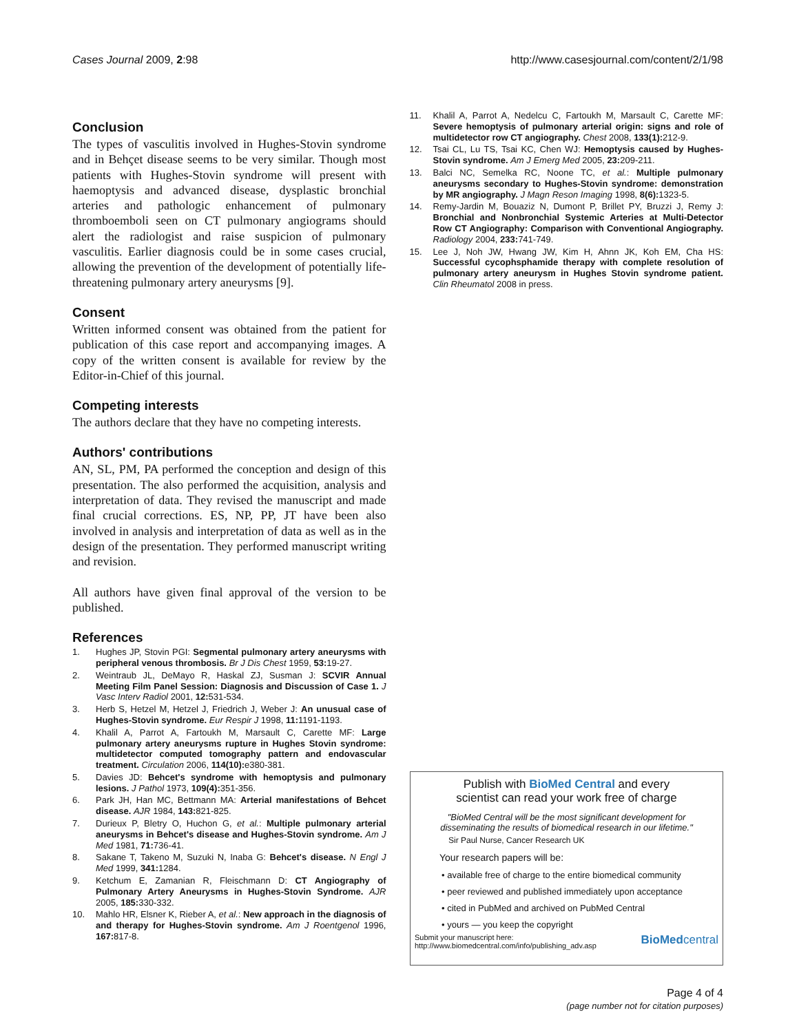Cases Journal 2009, 2:98 http://www.casesjournal.com/content/2/1/98
Conclusion
The types of vasculitis involved in Hughes-Stovin syndrome and in Behçet disease seems to be very similar. Though most patients with Hughes-Stovin syndrome will present with haemoptysis and advanced disease, dysplastic bronchial arteries and pathologic enhancement of pulmonary thromboemboli seen on CT pulmonary angiograms should alert the radiologist and raise suspicion of pulmonary vasculitis. Earlier diagnosis could be in some cases crucial, allowing the prevention of the development of potentially life-threatening pulmonary artery aneurysms [9].
Consent
Written informed consent was obtained from the patient for publication of this case report and accompanying images. A copy of the written consent is available for review by the Editor-in-Chief of this journal.
Competing interests
The authors declare that they have no competing interests.
Authors' contributions
AN, SL, PM, PA performed the conception and design of this presentation. The also performed the acquisition, analysis and interpretation of data. They revised the manuscript and made final crucial corrections. ES, NP, PP, JT have been also involved in analysis and interpretation of data as well as in the design of the presentation. They performed manuscript writing and revision.
All authors have given final approval of the version to be published.
References
1. Hughes JP, Stovin PGI: Segmental pulmonary artery aneurysms with peripheral venous thrombosis. Br J Dis Chest 1959, 53: 19-27.
2. Weintraub JL, DeMayo R, Haskal ZJ, Susman J: SCVIR Annual Meeting Film Panel Session: Diagnosis and Discussion of Case 1. J Vasc Interv Radiol 2001, 12: 531-534.
3. Herb S, Hetzel M, Hetzel J, Friedrich J, Weber J: An unusual case of Hughes-Stovin syndrome. Eur Respir J 1998, 11: 1191-1193.
4. Khalil A, Parrot A, Fartoukh M, Marsault C, Carette MF: Large pulmonary artery aneurysms rupture in Hughes Stovin syndrome: multidetector computed tomography pattern and endovascular treatment. Circulation 2006, 114(10): e380-381.
5. Davies JD: Behcet's syndrome with hemoptysis and pulmonary lesions. J Pathol 1973, 109(4): 351-356.
6. Park JH, Han MC, Bettmann MA: Arterial manifestations of Behcet disease. AJR 1984, 143: 821-825.
7. Durieux P, Bletry O, Huchon G, et al.: Multiple pulmonary arterial aneurysms in Behcet's disease and Hughes-Stovin syndrome. Am J Med 1981, 71: 736-41.
8. Sakane T, Takeno M, Suzuki N, Inaba G: Behcet's disease. N Engl J Med 1999, 341: 1284.
9. Ketchum E, Zamanian R, Fleischmann D: CT Angiography of Pulmonary Artery Aneurysms in Hughes-Stovin Syndrome. AJR 2005, 185: 330-332.
10. Mahlo HR, Elsner K, Rieber A, et al.: New approach in the diagnosis of and therapy for Hughes-Stovin syndrome. Am J Roentgenol 1996, 167: 817-8.
11. Khalil A, Parrot A, Nedelcu C, Fartoukh M, Marsault C, Carette MF: Severe hemoptysis of pulmonary arterial origin: signs and role of multidetector row CT angiography. Chest 2008, 133(1): 212-9.
12. Tsai CL, Lu TS, Tsai KC, Chen WJ: Hemoptysis caused by Hughes-Stovin syndrome. Am J Emerg Med 2005, 23: 209-211.
13. Balci NC, Semelka RC, Noone TC, et al.: Multiple pulmonary aneurysms secondary to Hughes-Stovin syndrome: demonstration by MR angiography. J Magn Reson Imaging 1998, 8(6): 1323-5.
14. Remy-Jardin M, Bouaziz N, Dumont P, Brillet PY, Bruzzi J, Remy J: Bronchial and Nonbronchial Systemic Arteries at Multi-Detector Row CT Angiography: Comparison with Conventional Angiography. Radiology 2004, 233: 741-749.
15. Lee J, Noh JW, Hwang JW, Kim H, Ahnn JK, Koh EM, Cha HS: Successful cycophsphamide therapy with complete resolution of pulmonary artery aneurysm in Hughes Stovin syndrome patient. Clin Rheumatol 2008 in press.
Publish with BioMed Central and every
scientist can read your work free of charge
"BioMed Central will be the most significant development for disseminating the results of biomedical research in our lifetime."
Sir Paul Nurse, Cancer Research UK
Your research papers will be:
• available free of charge to the entire biomedical community
• peer reviewed and published immediately upon acceptance
• cited in PubMed and archived on PubMed Central
• yours — you keep the copyright
Submit your manuscript here:
http://www.biomedcentral.com/info/publishing_adv.asp BioMedcentral
Page 4 of 4
(page number not for citation purposes)